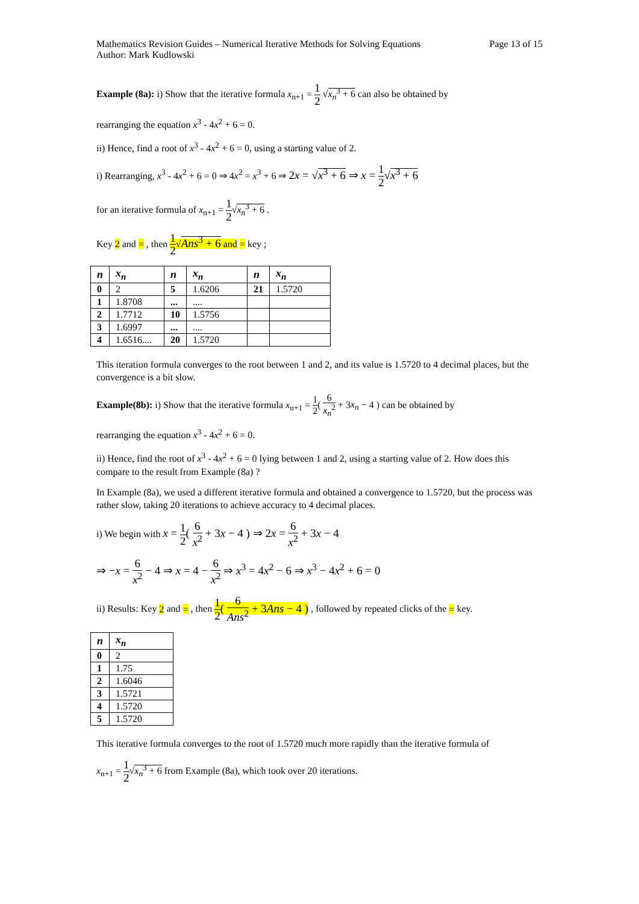Mathematics Revision Guides – Numerical Iterative Methods for Solving Equations
Author: Mark Kudlowski
Page 13 of 15
Example (8a): i) Show that the iterative formula x<sub>n+1</sub> = 1 2 √x<sub>n</sub><sup>3</sup> + 6 can also be obtained by
rearranging the equation x<sup>3</sup> - 4x<sup>2</sup> + 6 = 0.
ii) Hence, find a root of x<sup>3</sup> - 4x<sup>2</sup> + 6 = 0, using a starting value of 2.
i) Rearranging, x<sup>3</sup> - 4x<sup>2</sup> + 6 = 0 ⇒ 4x<sup>2</sup> = x<sup>3</sup> + 6 ⇒ 2x = √x<sup>3</sup> + 6 ⇒ x = 1 2√x<sup>3</sup> + 6
for an iterative formula of x<sub>n+1</sub> = 1 2√x<sub>n</sub><sup>3</sup> + 6 .
Key 2 and = , then 1 2√Ans<sup>3</sup> + 6 and = key ;
| n | x<sub>n</sub> | n | x<sub>n</sub> | n | x<sub>n</sub> |
| --- | --- | --- | --- | --- | --- |
| 0 | 2 | 5 | 1.6206 | 21 | 1.5720 |
| 1 | 1.8708 | ... | .... | | |
| 2 | 1.7712 | 10 | 1.5756 | | |
| 3 | 1.6997 | ... | .... | | |
| 4 | 1.6516.... | 20 | 1.5720 | | |
This iteration formula converges to the root between 1 and 2, and its value is 1.5720 to 4 decimal places, but the convergence is a bit slow.
Example(8b): i) Show that the iterative formula x<sub>n+1</sub> = 1 2( 6 x<sub>n</sub><sup>2</sup> + 3x<sub>n</sub> − 4 ) can be obtained by
rearranging the equation x<sup>3</sup> - 4x<sup>2</sup> + 6 = 0.
ii) Hence, find the root of x<sup>3</sup> - 4x<sup>2</sup> + 6 = 0 lying between 1 and 2, using a starting value of 2. How does this compare to the result from Example (8a) ?
In Example (8a), we used a different iterative formula and obtained a convergence to 1.5720, but the process was rather slow, taking 20 iterations to achieve accuracy to 4 decimal places.
i) We begin with x = 1 2( 6 x<sup>2</sup> + 3x − 4 ) ⇒ 2x = 6 x<sup>2</sup> + 3x − 4
⇒ −x = 6 x<sup>2</sup> − 4 ⇒ x = 4 − 6 x<sup>2</sup> ⇒ x<sup>3</sup> = 4x<sup>2</sup> − 6 ⇒ x<sup>3</sup> − 4x<sup>2</sup> + 6 = 0
ii) Results: Key 2 and = , then 1 2( 6 Ans<sup>2</sup> + 3Ans − 4 ) , followed by repeated clicks of the = key.
| n | x<sub>n</sub> |
| --- | --- |
| 0 | 2 |
| 1 | 1.75 |
| 2 | 1.6046 |
| 3 | 1.5721 |
| 4 | 1.5720 |
| 5 | 1.5720 |
This iterative formula converges to the root of 1.5720 much more rapidly than the iterative formula of
x<sub>n+1</sub> = 1 2√x<sub>n</sub><sup>3</sup> + 6 from Example (8a), which took over 20 iterations.